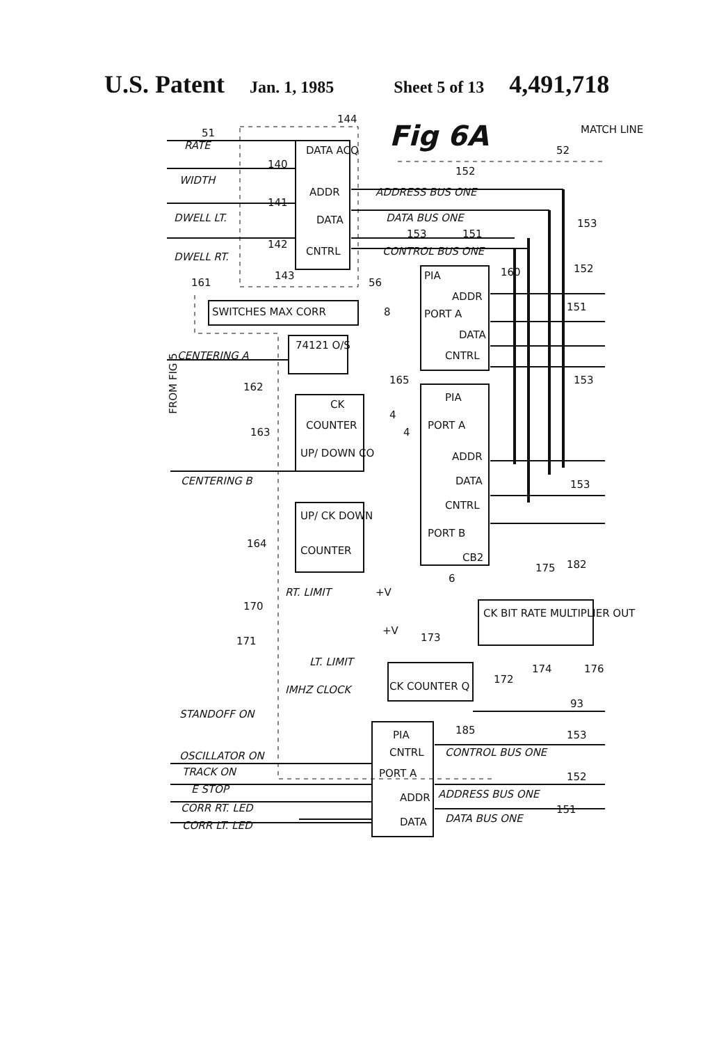U.S. Patent Jan. 1, 1985 Sheet 5 of 13 4,491,718
FROM FIG 5
Fig 6A MATCH LINE
52
51
144
RATE
140
WIDTH
141
DWELL LT.
142
DWELL RT.
143
DATA ACQ
ADDR
DATA
CNTRL
ADDRESS BUS ONE
152
DATA BUS ONE
153 151
CONTROL BUS ONE
56
161
SWITCHES MAX CORR 8
PIA 160
ADDR
PORT A
DATA
CNTRL
153
152
151
153
CENTERING A
74121 O/S
162
165
CK
COUNTER
UP/ DOWN CO
163
PIA
4
4
PORT A
ADDR
DATA
CNTRL
PORT B
CB2
CENTERING B 153
UP/ CK DOWN
COUNTER
164
RT. LIMIT +V
170
6
175 182
CK BIT RATE MULTIPLIER OUT
171
+V
173
LT. LIMIT
174 176
IMHZ CLOCK CK COUNTER Q
172
93
STANDOFF ON
PIA 185 153
OSCILLATOR ON CNTRL CONTROL BUS ONE
TRACK ON PORT A
E STOP
152
ADDR ADDRESS BUS ONE
CORR RT. LED 151
CORR LT. LED DATA DATA BUS ONE